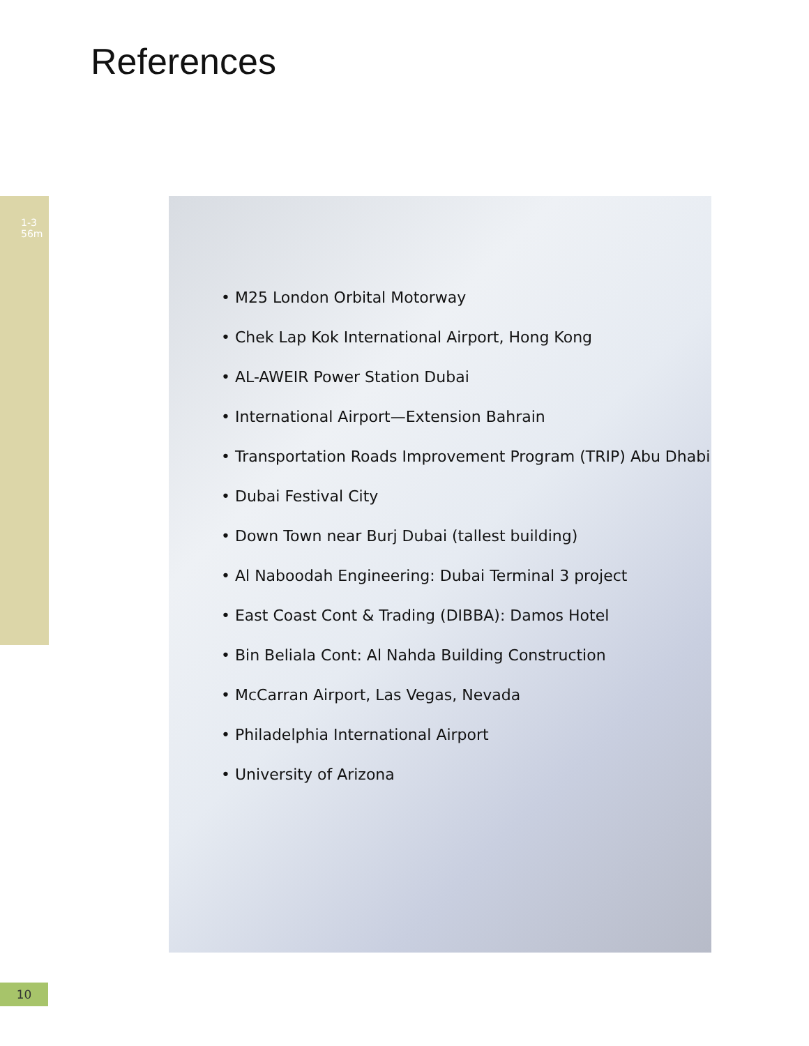References
1-3
56m
• M25 London Orbital Motorway
• Chek Lap Kok International Airport, Hong Kong
• AL-AWEIR Power Station Dubai
• International Airport—Extension Bahrain
• Transportation Roads Improvement Program (TRIP) Abu Dhabi
• Dubai Festival City
• Down Town near Burj Dubai (tallest building)
• Al Naboodah Engineering: Dubai Terminal 3 project
• East Coast Cont & Trading (DIBBA): Damos Hotel
• Bin Beliala Cont: Al Nahda Building Construction
• McCarran Airport, Las Vegas, Nevada
• Philadelphia International Airport
• University of Arizona
10